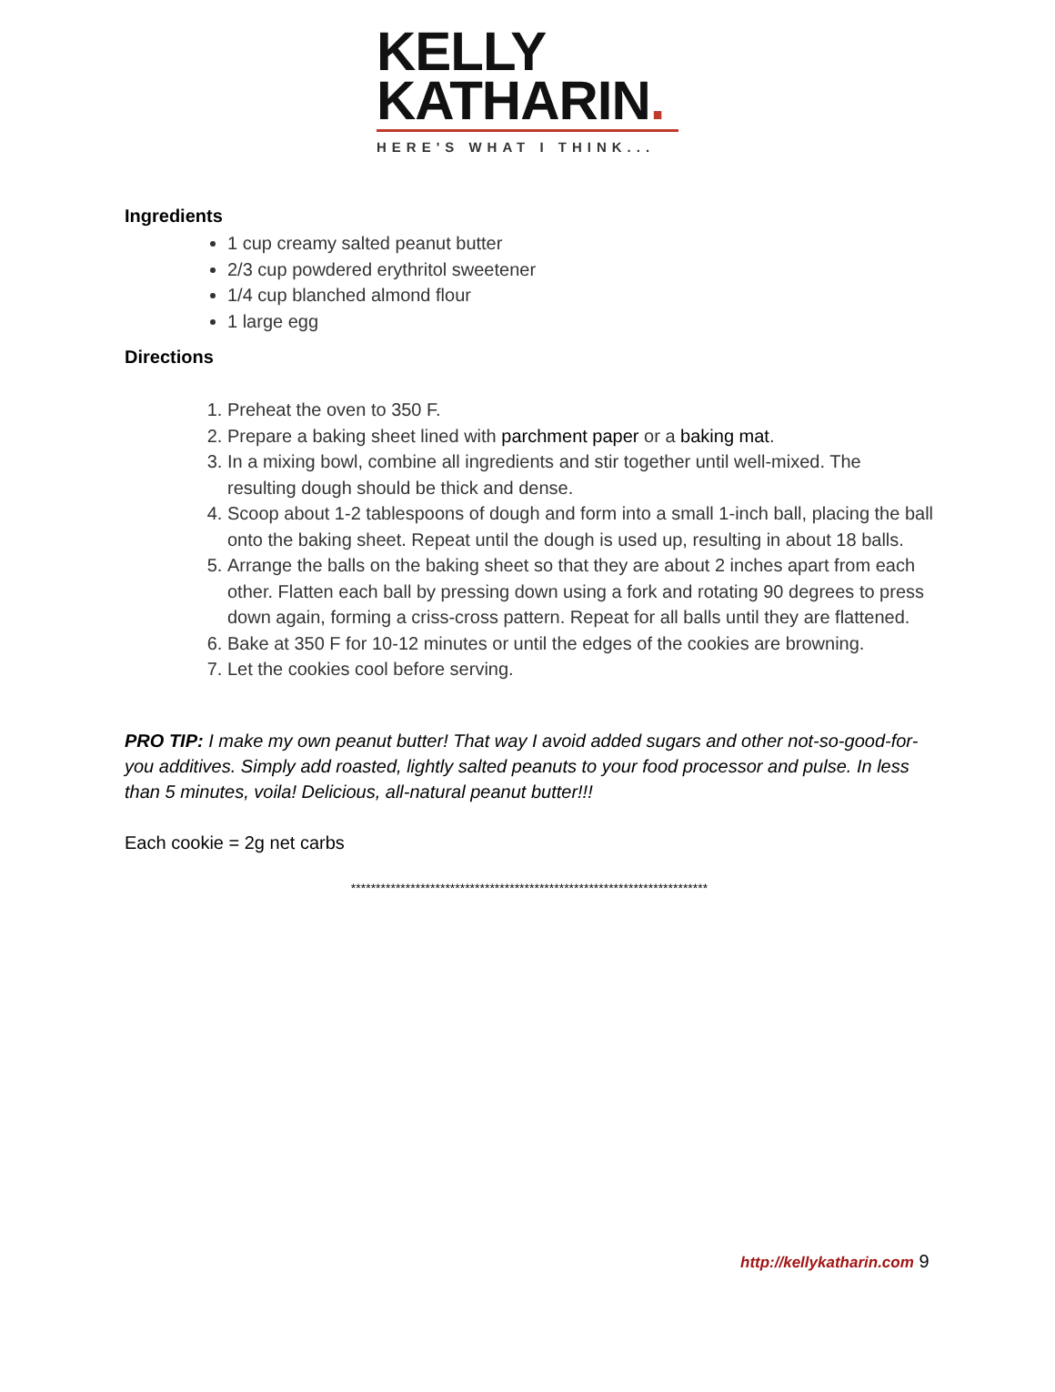KELLY
KATHARIN.
HERE'S WHAT I THINK...
Ingredients
1 cup creamy salted peanut butter
2/3 cup powdered erythritol sweetener
1/4 cup blanched almond flour
1 large egg
Directions
1. Preheat the oven to 350 F.
2. Prepare a baking sheet lined with parchment paper or a baking mat.
3. In a mixing bowl, combine all ingredients and stir together until well-mixed. The resulting dough should be thick and dense.
4. Scoop about 1-2 tablespoons of dough and form into a small 1-inch ball, placing the ball onto the baking sheet. Repeat until the dough is used up, resulting in about 18 balls.
5. Arrange the balls on the baking sheet so that they are about 2 inches apart from each other. Flatten each ball by pressing down using a fork and rotating 90 degrees to press down again, forming a criss-cross pattern. Repeat for all balls until they are flattened.
6. Bake at 350 F for 10-12 minutes or until the edges of the cookies are browning.
7. Let the cookies cool before serving.
PRO TIP: I make my own peanut butter! That way I avoid added sugars and other not-so-good-for-you additives. Simply add roasted, lightly salted peanuts to your food processor and pulse. In less than 5 minutes, voila! Delicious, all-natural peanut butter!!!
Each cookie = 2g net carbs
************************************************************************
http://kellykatharin.com 9